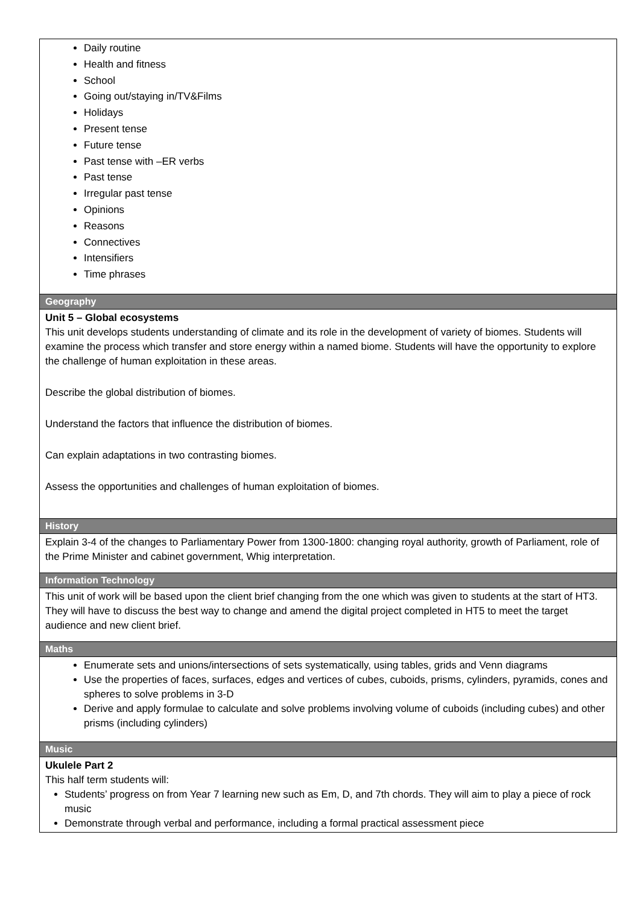| Daily routine Health and fitness School Going out/staying in/TV&Films Holidays Present tense Future tense Past tense with –ER verbs Past tense Irregular past tense Opinions Reasons Connectives Intensifiers Time phrases |
| Geography |
| Unit 5 – Global ecosystems This unit develops students understanding of climate and its role in the development of variety of biomes. Students will examine the process which transfer and store energy within a named biome. Students will have the opportunity to explore the challenge of human exploitation in these areas. Describe the global distribution of biomes. Understand the factors that influence the distribution of biomes. Can explain adaptations in two contrasting biomes. Assess the opportunities and challenges of human exploitation of biomes. |
| History |
| Explain 3-4 of the changes to Parliamentary Power from 1300-1800: changing royal authority, growth of Parliament, role of the Prime Minister and cabinet government, Whig interpretation. |
| Information Technology |
| This unit of work will be based upon the client brief changing from the one which was given to students at the start of HT3. They will have to discuss the best way to change and amend the digital project completed in HT5 to meet the target audience and new client brief. |
| Maths |
| Enumerate sets and unions/intersections of sets systematically, using tables, grids and Venn diagrams Use the properties of faces, surfaces, edges and vertices of cubes, cuboids, prisms, cylinders, pyramids, cones and spheres to solve problems in 3-D Derive and apply formulae to calculate and solve problems involving volume of cuboids (including cubes) and other prisms (including cylinders) |
| Music |
| Ukulele Part 2 This half term students will: Students’ progress on from Year 7 learning new such as Em, D, and 7th chords. They will aim to play a piece of rock music Demonstrate through verbal and performance, including a formal practical assessment piece |